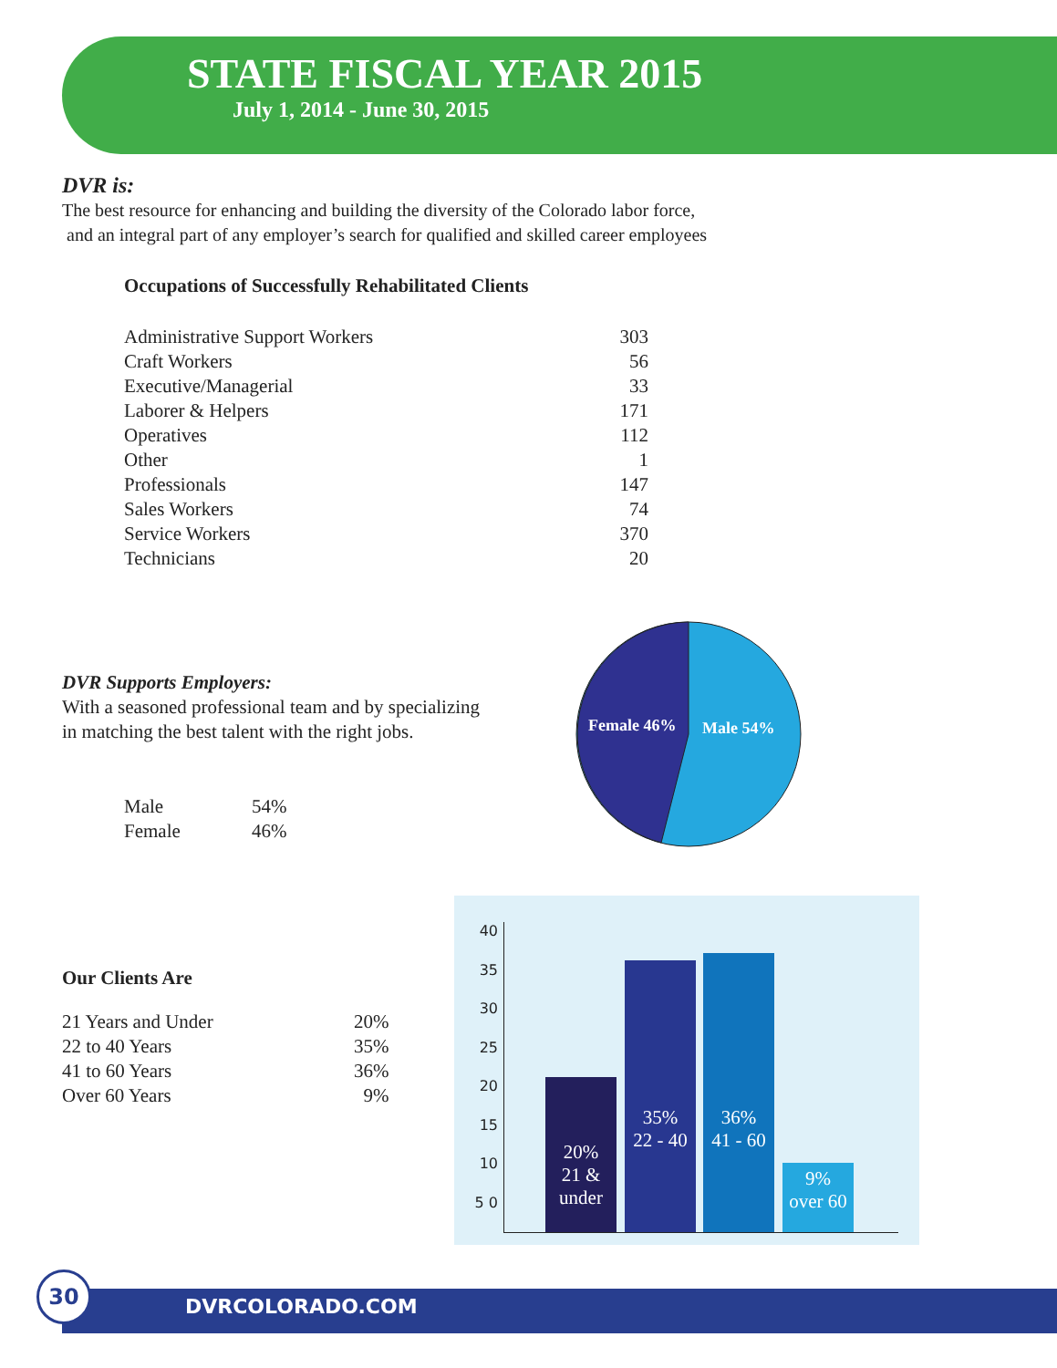STATE FISCAL YEAR 2015
July 1, 2014 - June 30, 2015
DVR is:
The best resource for enhancing and building the diversity of the Colorado labor force,
and an integral part of any employer’s search for qualified and skilled career employees
Occupations of Successfully Rehabilitated Clients
| Administrative Support Workers | 303 |
| Craft Workers | 56 |
| Executive/Managerial | 33 |
| Laborer & Helpers | 171 |
| Operatives | 112 |
| Other | 1 |
| Professionals | 147 |
| Sales Workers | 74 |
| Service Workers | 370 |
| Technicians | 20 |
DVR Supports Employers:
With a seasoned professional team and by specializing
in matching the best talent with the right jobs.
| Male | 54% |
| Female | 46% |
Female 46% Male 54%
Our Clients Are
| 21 Years and Under | 20% |
| 22 to 40 Years | 35% |
| 41 to 60 Years | 36% |
| Over 60 Years | 9% |
40 35 30 25 20 15 10 5 0
20%
21 &
under
35%
22 - 40
36%
41 - 60
9%
over 60
30
DVRCOLORADO.COM